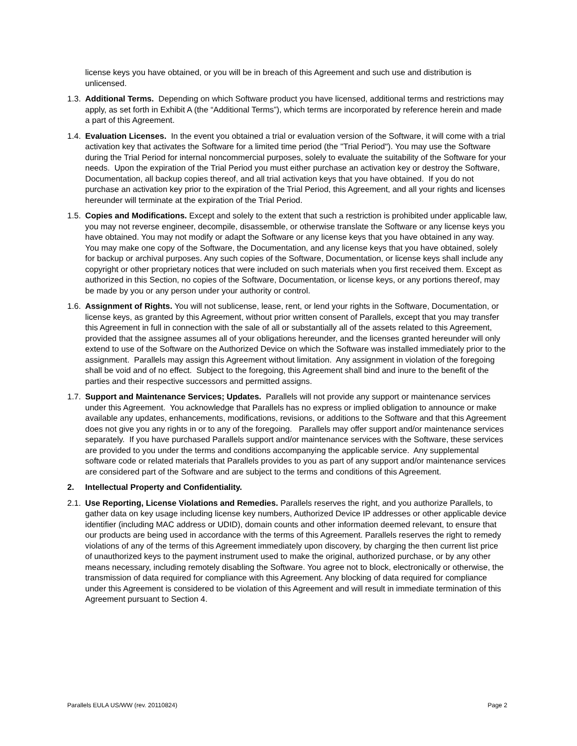license keys you have obtained, or you will be in breach of this Agreement and such use and distribution is unlicensed.
1.3. Additional Terms. Depending on which Software product you have licensed, additional terms and restrictions may apply, as set forth in Exhibit A (the “Additional Terms”), which terms are incorporated by reference herein and made a part of this Agreement.
1.4. Evaluation Licenses. In the event you obtained a trial or evaluation version of the Software, it will come with a trial activation key that activates the Software for a limited time period (the "Trial Period"). You may use the Software during the Trial Period for internal noncommercial purposes, solely to evaluate the suitability of the Software for your needs. Upon the expiration of the Trial Period you must either purchase an activation key or destroy the Software, Documentation, all backup copies thereof, and all trial activation keys that you have obtained. If you do not purchase an activation key prior to the expiration of the Trial Period, this Agreement, and all your rights and licenses hereunder will terminate at the expiration of the Trial Period.
1.5. Copies and Modifications. Except and solely to the extent that such a restriction is prohibited under applicable law, you may not reverse engineer, decompile, disassemble, or otherwise translate the Software or any license keys you have obtained. You may not modify or adapt the Software or any license keys that you have obtained in any way. You may make one copy of the Software, the Documentation, and any license keys that you have obtained, solely for backup or archival purposes. Any such copies of the Software, Documentation, or license keys shall include any copyright or other proprietary notices that were included on such materials when you first received them. Except as authorized in this Section, no copies of the Software, Documentation, or license keys, or any portions thereof, may be made by you or any person under your authority or control.
1.6. Assignment of Rights. You will not sublicense, lease, rent, or lend your rights in the Software, Documentation, or license keys, as granted by this Agreement, without prior written consent of Parallels, except that you may transfer this Agreement in full in connection with the sale of all or substantially all of the assets related to this Agreement, provided that the assignee assumes all of your obligations hereunder, and the licenses granted hereunder will only extend to use of the Software on the Authorized Device on which the Software was installed immediately prior to the assignment. Parallels may assign this Agreement without limitation. Any assignment in violation of the foregoing shall be void and of no effect. Subject to the foregoing, this Agreement shall bind and inure to the benefit of the parties and their respective successors and permitted assigns.
1.7. Support and Maintenance Services; Updates. Parallels will not provide any support or maintenance services under this Agreement. You acknowledge that Parallels has no express or implied obligation to announce or make available any updates, enhancements, modifications, revisions, or additions to the Software and that this Agreement does not give you any rights in or to any of the foregoing. Parallels may offer support and/or maintenance services separately. If you have purchased Parallels support and/or maintenance services with the Software, these services are provided to you under the terms and conditions accompanying the applicable service. Any supplemental software code or related materials that Parallels provides to you as part of any support and/or maintenance services are considered part of the Software and are subject to the terms and conditions of this Agreement.
2. Intellectual Property and Confidentiality.
2.1. Use Reporting, License Violations and Remedies. Parallels reserves the right, and you authorize Parallels, to gather data on key usage including license key numbers, Authorized Device IP addresses or other applicable device identifier (including MAC address or UDID), domain counts and other information deemed relevant, to ensure that our products are being used in accordance with the terms of this Agreement. Parallels reserves the right to remedy violations of any of the terms of this Agreement immediately upon discovery, by charging the then current list price of unauthorized keys to the payment instrument used to make the original, authorized purchase, or by any other means necessary, including remotely disabling the Software. You agree not to block, electronically or otherwise, the transmission of data required for compliance with this Agreement. Any blocking of data required for compliance under this Agreement is considered to be violation of this Agreement and will result in immediate termination of this Agreement pursuant to Section 4.
Parallels EULA US/WW (rev. 20110824) Page 2